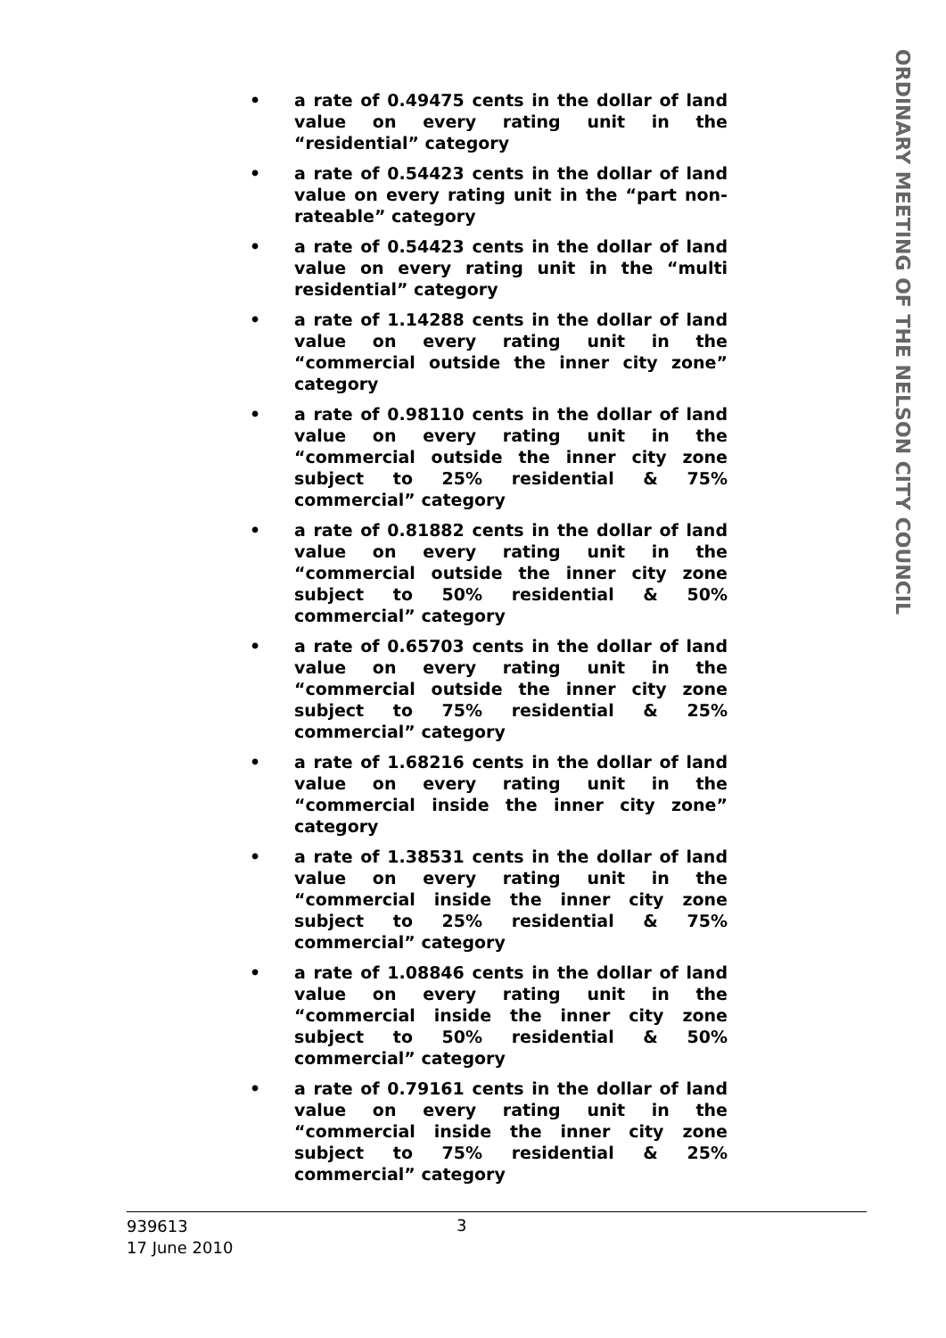• a rate of 0.49475 cents in the dollar of land value on every rating unit in the “residential” category
• a rate of 0.54423 cents in the dollar of land value on every rating unit in the “part non-rateable” category
• a rate of 0.54423 cents in the dollar of land value on every rating unit in the “multi residential” category
• a rate of 1.14288 cents in the dollar of land value on every rating unit in the “commercial outside the inner city zone” category
• a rate of 0.98110 cents in the dollar of land value on every rating unit in the “commercial outside the inner city zone subject to 25% residential & 75% commercial” category
• a rate of 0.81882 cents in the dollar of land value on every rating unit in the “commercial outside the inner city zone subject to 50% residential & 50% commercial” category
• a rate of 0.65703 cents in the dollar of land value on every rating unit in the “commercial outside the inner city zone subject to 75% residential & 25% commercial” category
• a rate of 1.68216 cents in the dollar of land value on every rating unit in the “commercial inside the inner city zone” category
• a rate of 1.38531 cents in the dollar of land value on every rating unit in the “commercial inside the inner city zone subject to 25% residential & 75% commercial” category
• a rate of 1.08846 cents in the dollar of land value on every rating unit in the “commercial inside the inner city zone subject to 50% residential & 50% commercial” category
• a rate of 0.79161 cents in the dollar of land value on every rating unit in the “commercial inside the inner city zone subject to 75% residential & 25% commercial” category
ORDINARY MEETING OF THE NELSON CITY COUNCIL
939613
17 June 2010
3